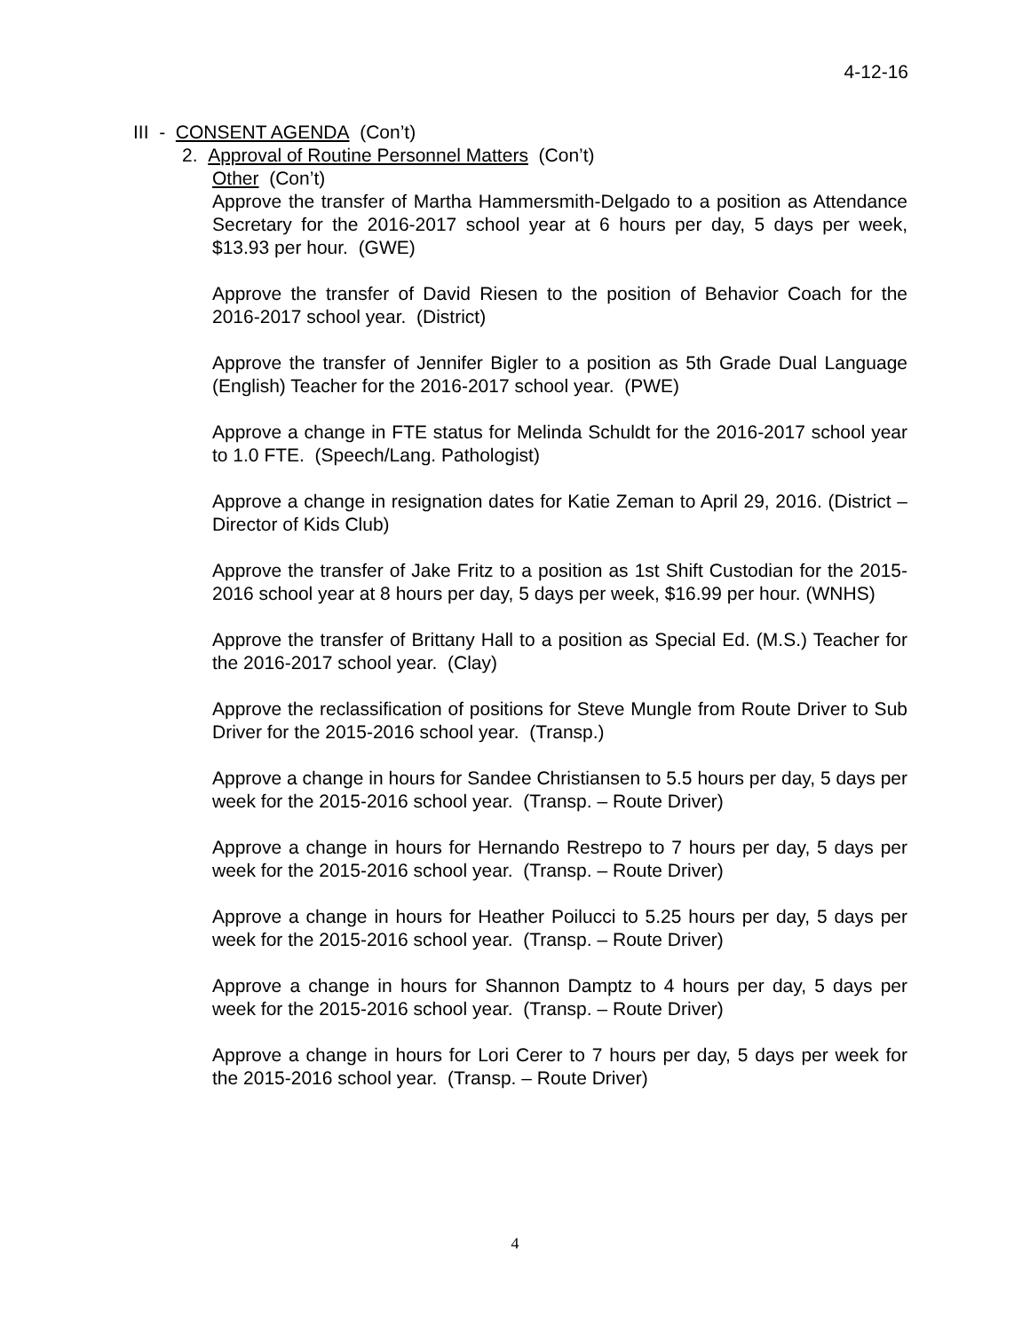4-12-16
III - CONSENT AGENDA (Con’t)
2. Approval of Routine Personnel Matters (Con’t)
Other (Con’t)
Approve the transfer of Martha Hammersmith-Delgado to a position as Attendance Secretary for the 2016-2017 school year at 6 hours per day, 5 days per week, $13.93 per hour. (GWE)
Approve the transfer of David Riesen to the position of Behavior Coach for the 2016-2017 school year. (District)
Approve the transfer of Jennifer Bigler to a position as 5th Grade Dual Language (English) Teacher for the 2016-2017 school year. (PWE)
Approve a change in FTE status for Melinda Schuldt for the 2016-2017 school year to 1.0 FTE. (Speech/Lang. Pathologist)
Approve a change in resignation dates for Katie Zeman to April 29, 2016. (District – Director of Kids Club)
Approve the transfer of Jake Fritz to a position as 1st Shift Custodian for the 2015-2016 school year at 8 hours per day, 5 days per week, $16.99 per hour. (WNHS)
Approve the transfer of Brittany Hall to a position as Special Ed. (M.S.) Teacher for the 2016-2017 school year. (Clay)
Approve the reclassification of positions for Steve Mungle from Route Driver to Sub Driver for the 2015-2016 school year. (Transp.)
Approve a change in hours for Sandee Christiansen to 5.5 hours per day, 5 days per week for the 2015-2016 school year. (Transp. – Route Driver)
Approve a change in hours for Hernando Restrepo to 7 hours per day, 5 days per week for the 2015-2016 school year. (Transp. – Route Driver)
Approve a change in hours for Heather Poilucci to 5.25 hours per day, 5 days per week for the 2015-2016 school year. (Transp. – Route Driver)
Approve a change in hours for Shannon Damptz to 4 hours per day, 5 days per week for the 2015-2016 school year. (Transp. – Route Driver)
Approve a change in hours for Lori Cerer to 7 hours per day, 5 days per week for the 2015-2016 school year. (Transp. – Route Driver)
4